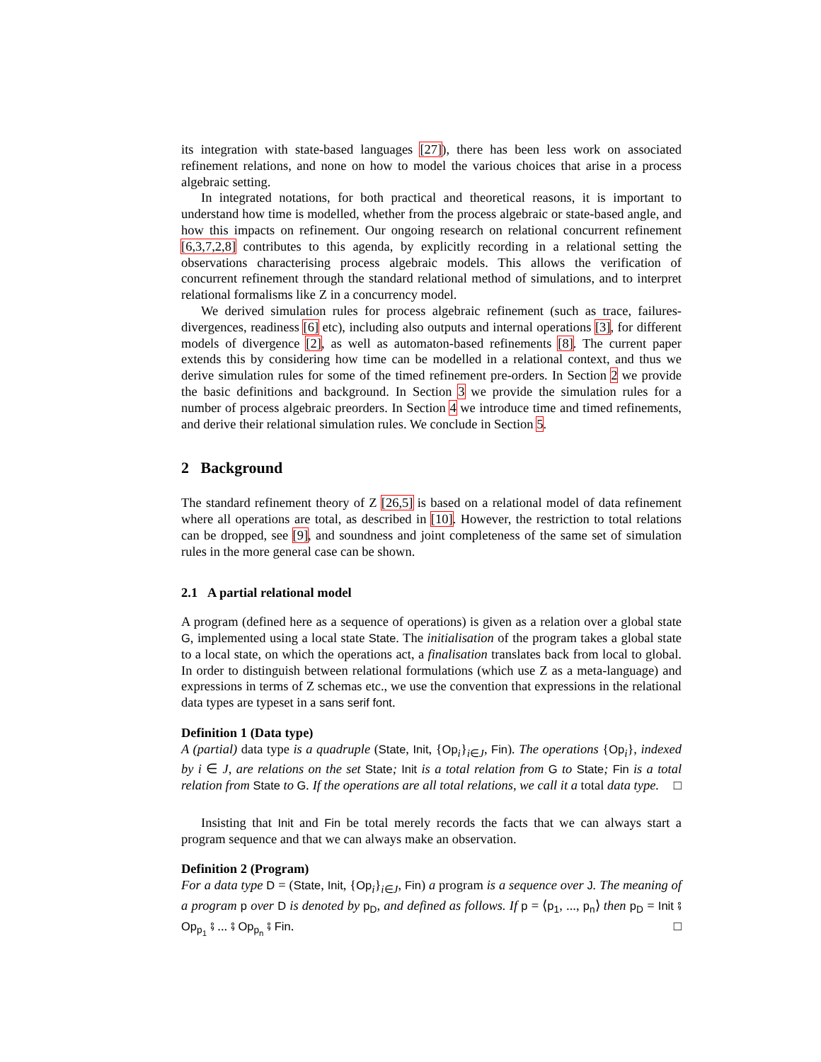its integration with state-based languages [27]), there has been less work on associated refinement relations, and none on how to model the various choices that arise in a process algebraic setting.
In integrated notations, for both practical and theoretical reasons, it is important to understand how time is modelled, whether from the process algebraic or state-based angle, and how this impacts on refinement. Our ongoing research on relational concurrent refinement [6,3,7,2,8] contributes to this agenda, by explicitly recording in a relational setting the observations characterising process algebraic models. This allows the verification of concurrent refinement through the standard relational method of simulations, and to interpret relational formalisms like Z in a concurrency model.
We derived simulation rules for process algebraic refinement (such as trace, failures-divergences, readiness [6] etc), including also outputs and internal operations [3], for different models of divergence [2], as well as automaton-based refinements [8]. The current paper extends this by considering how time can be modelled in a relational context, and thus we derive simulation rules for some of the timed refinement pre-orders. In Section 2 we provide the basic definitions and background. In Section 3 we provide the simulation rules for a number of process algebraic preorders. In Section 4 we introduce time and timed refinements, and derive their relational simulation rules. We conclude in Section 5.
2 Background
The standard refinement theory of Z [26,5] is based on a relational model of data refinement where all operations are total, as described in [10]. However, the restriction to total relations can be dropped, see [9], and soundness and joint completeness of the same set of simulation rules in the more general case can be shown.
2.1 A partial relational model
A program (defined here as a sequence of operations) is given as a relation over a global state G, implemented using a local state State. The initialisation of the program takes a global state to a local state, on which the operations act, a finalisation translates back from local to global. In order to distinguish between relational formulations (which use Z as a meta-language) and expressions in terms of Z schemas etc., we use the convention that expressions in the relational data types are typeset in a sans serif font.
Definition 1 (Data type)
A (partial) data type is a quadruple (State, Init, {Op<sub>i</sub>}<sub>i∈J</sub>, Fin). The operations {Op<sub>i</sub>}, indexed by i ∈ J, are relations on the set State; Init is a total relation from G to State; Fin is a total relation from State to G. If the operations are all total relations, we call it a total data type. □
Insisting that Init and Fin be total merely records the facts that we can always start a program sequence and that we can always make an observation.
Definition 2 (Program)
For a data type D = (State, Init, {Op<sub>i</sub>}<sub>i∈J</sub>, Fin) a program is a sequence over J. The meaning of a program p over D is denoted by p<sub>D</sub>, and defined as follows. If p = ⟨p<sub>1</sub>, ..., p<sub>n</sub>⟩ then p<sub>D</sub> = Init ⨾ Op<sub>p<sub>1</sub></sub> ⨾ ... ⨾ Op<sub>p<sub>n</sub></sub> ⨾ Fin. □